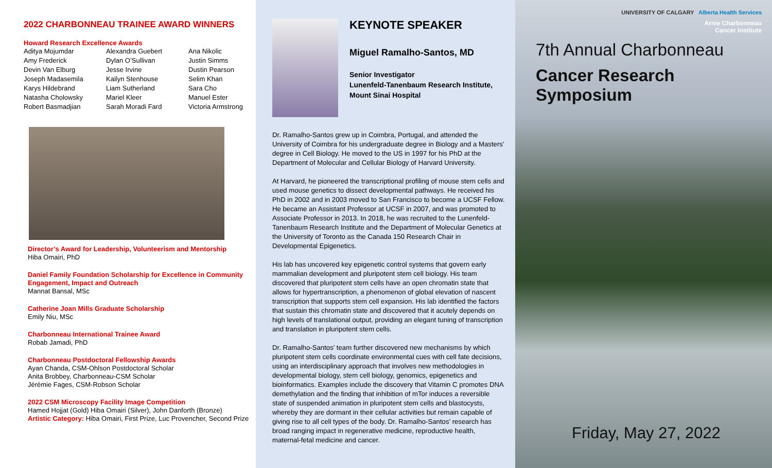2022 CHARBONNEAU TRAINEE AWARD WINNERS
Howard Research Excellence Awards
Aditya Mojumdar
Amy Frederick
Devin Van Elburg
Joseph Madasemila
Karys Hildebrand
Natasha Cholowsky
Robert Basmadjian
Alexandra Guebert
Dylan O’Sullivan
Jesse Irvine
Kailyn Stenhouse
Liam Sutherland
Mariel Kleer
Sarah Moradi Fard
Ana Nikolic
Justin Simms
Dustin Pearson
Selim Khan
Sara Cho
Manuel Ester
Victoria Armstrong
Director’s Award for Leadership, Volunteerism and Mentorship
Hiba Omairi, PhD
Daniel Family Foundation Scholarship for Excellence in Community Engagement, Impact and Outreach
Mannat Bansal, MSc
Catherine Joan Mills Graduate Scholarship
Emily Niu, MSc
Charbonneau International Trainee Award
Robab Jamadi, PhD
Charbonneau Postdoctoral Fellowship Awards
Ayan Chanda, CSM-Ohlson Postdoctoral Scholar
Anita Brobbey, Charbonneau-CSM Scholar
Jérémie Fages, CSM-Robson Scholar
2022 CSM Microscopy Facility Image Competition
Hamed Hojjat (Gold) Hiba Omairi (Silver), John Danforth (Bronze)
Artistic Category: Hiba Omairi, First Prize, Luc Provencher, Second Prize
KEYNOTE SPEAKER
Miguel Ramalho-Santos, MD
Senior Investigator
Lunenfeld-Tanenbaum Research Institute, Mount Sinai Hospital
Dr. Ramalho-Santos grew up in Coimbra, Portugal, and attended the University of Coimbra for his undergraduate degree in Biology and a Masters’ degree in Cell Biology. He moved to the US in 1997 for his PhD at the Department of Molecular and Cellular Biology of Harvard University.
At Harvard, he pioneered the transcriptional profiling of mouse stem cells and used mouse genetics to dissect developmental pathways. He received his PhD in 2002 and in 2003 moved to San Francisco to become a UCSF Fellow. He became an Assistant Professor at UCSF in 2007, and was promoted to Associate Professor in 2013. In 2018, he was recruited to the Lunenfeld-Tanenbaum Research Institute and the Department of Molecular Genetics at the University of Toronto as the Canada 150 Research Chair in Developmental Epigenetics.
His lab has uncovered key epigenetic control systems that govern early mammalian development and pluripotent stem cell biology. His team discovered that pluripotent stem cells have an open chromatin state that allows for hypertranscription, a phenomenon of global elevation of nascent transcription that supports stem cell expansion. His lab identified the factors that sustain this chromatin state and discovered that it acutely depends on high levels of translational output, providing an elegant tuning of transcription and translation in pluripotent stem cells.
Dr. Ramalho-Santos’ team further discovered new mechanisms by which pluripotent stem cells coordinate environmental cues with cell fate decisions, using an interdisciplinary approach that involves new methodologies in developmental biology, stem cell biology, genomics, epigenetics and bioinformatics. Examples include the discovery that Vitamin C promotes DNA demethylation and the finding that inhibition of mTor induces a reversible state of suspended animation in pluripotent stem cells and blastocysts, whereby they are dormant in their cellular activities but remain capable of giving rise to all cell types of the body. Dr. Ramalho-Santos’ research has broad ranging impact in regenerative medicine, reproductive health, maternal-fetal medicine and cancer.
UNIVERSITY OF CALGARY Alberta Health Services
Arnie Charbonneau
Cancer Institute
7th Annual Charbonneau
Cancer Research Symposium
Friday, May 27, 2022